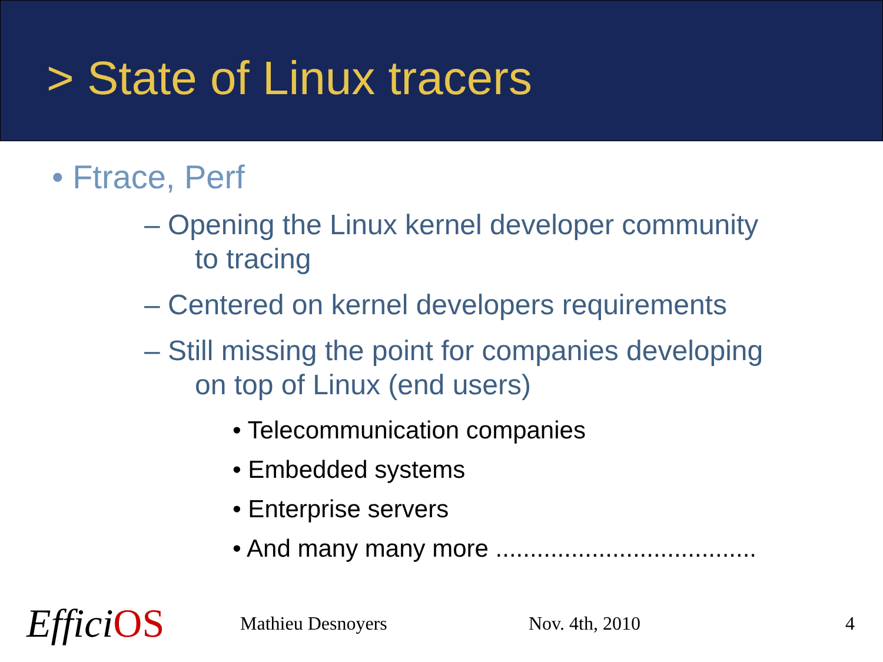> State of Linux tracers
• Ftrace, Perf
– Opening the Linux kernel developer community
to tracing
– Centered on kernel developers requirements
– Still missing the point for companies developing
on top of Linux (end users)
• Telecommunication companies
• Embedded systems
• Enterprise servers
• And many many more ......................................
EfficiOS
Mathieu Desnoyers Nov. 4th, 2010 4